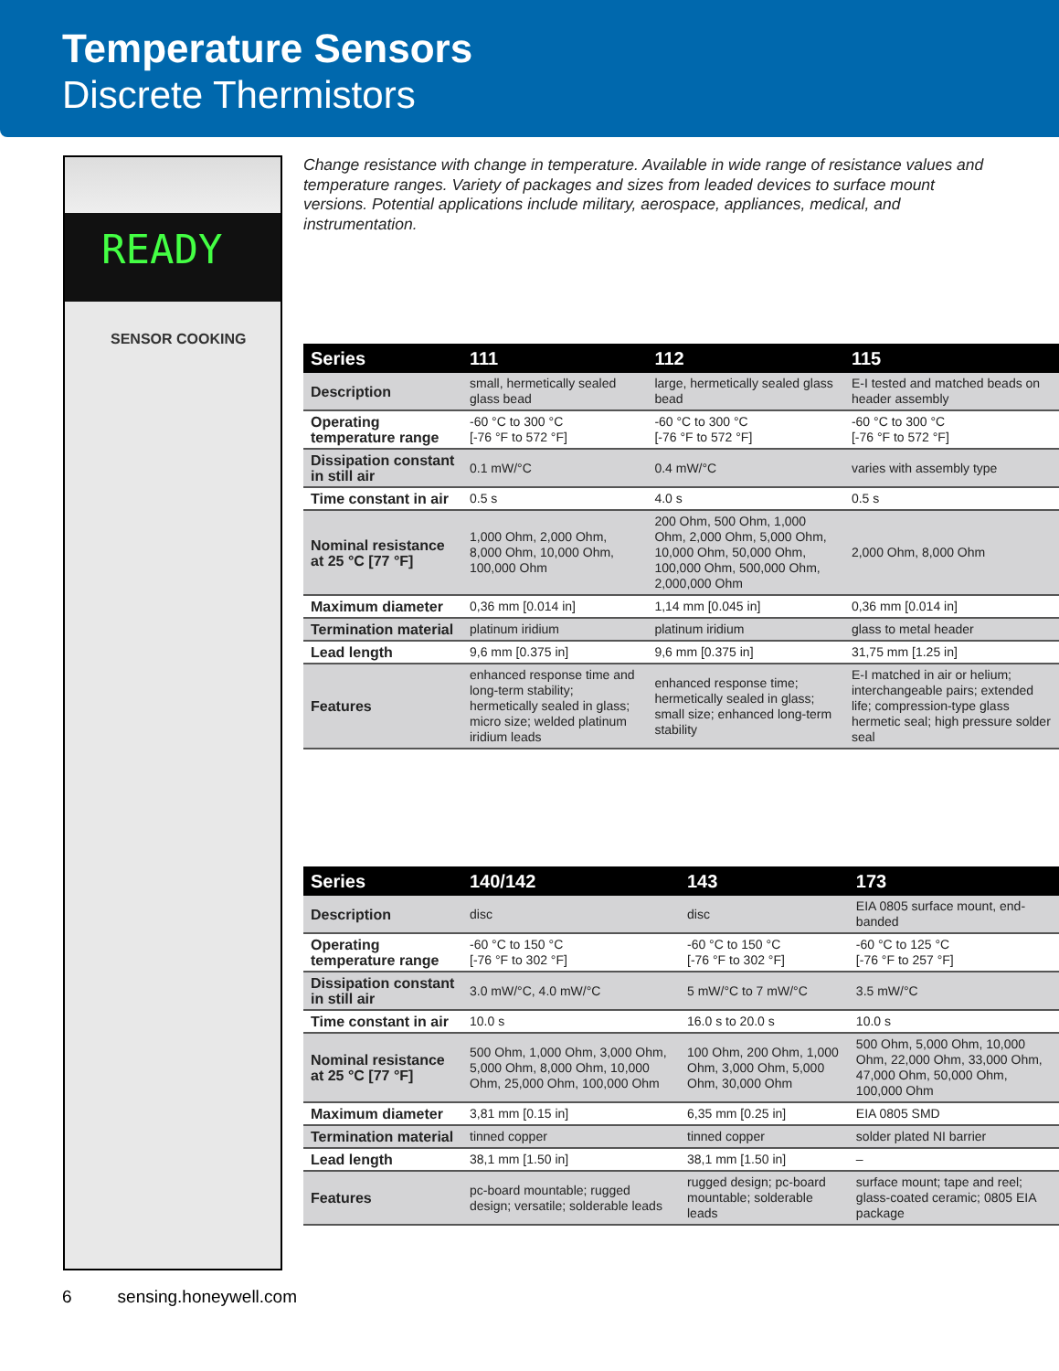Temperature Sensors
Discrete Thermistors
READY
SENSOR COOKING
Change resistance with change in temperature. Available in wide range of resistance values and temperature ranges. Variety of packages and sizes from leaded devices to surface mount versions. Potential applications include military, aerospace, appliances, medical, and instrumentation.
| Series | 111 | 112 | 115 |
| --- | --- | --- | --- |
| Description | small, hermetically sealed glass bead | large, hermetically sealed glass bead | E-I tested and matched beads on header assembly |
| Operating temperature range | -60 °C to 300 °C [-76 °F to 572 °F] | -60 °C to 300 °C [-76 °F to 572 °F] | -60 °C to 300 °C [-76 °F to 572 °F] |
| Dissipation constant in still air | 0.1 mW/°C | 0.4 mW/°C | varies with assembly type |
| Time constant in air | 0.5 s | 4.0 s | 0.5 s |
| Nominal resistance at 25 °C [77 °F] | 1,000 Ohm, 2,000 Ohm, 8,000 Ohm, 10,000 Ohm, 100,000 Ohm | 200 Ohm, 500 Ohm, 1,000 Ohm, 2,000 Ohm, 5,000 Ohm, 10,000 Ohm, 50,000 Ohm, 100,000 Ohm, 500,000 Ohm, 2,000,000 Ohm | 2,000 Ohm, 8,000 Ohm |
| Maximum diameter | 0,36 mm [0.014 in] | 1,14 mm [0.045 in] | 0,36 mm [0.014 in] |
| Termination material | platinum iridium | platinum iridium | glass to metal header |
| Lead length | 9,6 mm [0.375 in] | 9,6 mm [0.375 in] | 31,75 mm [1.25 in] |
| Features | enhanced response time and long-term stability; hermetically sealed in glass; micro size; welded platinum iridium leads | enhanced response time; hermetically sealed in glass; small size; enhanced long-term stability | E-I matched in air or helium; interchangeable pairs; extended life; compression-type glass hermetic seal; high pressure solder seal |
| Series | 140/142 | 143 | 173 |
| --- | --- | --- | --- |
| Description | disc | disc | EIA 0805 surface mount, end-banded |
| Operating temperature range | -60 °C to 150 °C [-76 °F to 302 °F] | -60 °C to 150 °C [-76 °F to 302 °F] | -60 °C to 125 °C [-76 °F to 257 °F] |
| Dissipation constant in still air | 3.0 mW/°C, 4.0 mW/°C | 5 mW/°C to 7 mW/°C | 3.5 mW/°C |
| Time constant in air | 10.0 s | 16.0 s to 20.0 s | 10.0 s |
| Nominal resistance at 25 °C [77 °F] | 500 Ohm, 1,000 Ohm, 3,000 Ohm, 5,000 Ohm, 8,000 Ohm, 10,000 Ohm, 25,000 Ohm, 100,000 Ohm | 100 Ohm, 200 Ohm, 1,000 Ohm, 3,000 Ohm, 5,000 Ohm, 30,000 Ohm | 500 Ohm, 5,000 Ohm, 10,000 Ohm, 22,000 Ohm, 33,000 Ohm, 47,000 Ohm, 50,000 Ohm, 100,000 Ohm |
| Maximum diameter | 3,81 mm [0.15 in] | 6,35 mm [0.25 in] | EIA 0805 SMD |
| Termination material | tinned copper | tinned copper | solder plated NI barrier |
| Lead length | 38,1 mm [1.50 in] | 38,1 mm [1.50 in] | – |
| Features | pc-board mountable; rugged design; versatile; solderable leads | rugged design; pc-board mountable; solderable leads | surface mount; tape and reel; glass-coated ceramic; 0805 EIA package |
6 sensing.honeywell.com